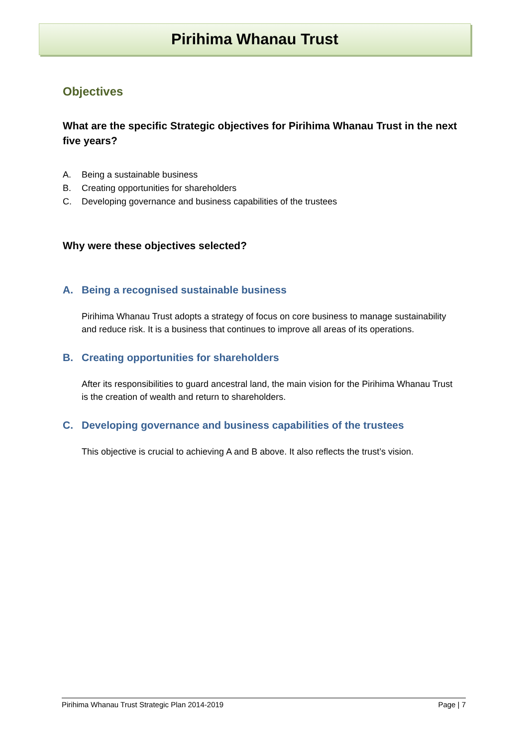Pirihima Whanau Trust
Objectives
What are the specific Strategic objectives for Pirihima Whanau Trust in the next five years?
A. Being a sustainable business
B. Creating opportunities for shareholders
C. Developing governance and business capabilities of the trustees
Why were these objectives selected?
A. Being a recognised sustainable business
Pirihima Whanau Trust adopts a strategy of focus on core business to manage sustainability and reduce risk. It is a business that continues to improve all areas of its operations.
B. Creating opportunities for shareholders
After its responsibilities to guard ancestral land, the main vision for the Pirihima Whanau Trust is the creation of wealth and return to shareholders.
C. Developing governance and business capabilities of the trustees
This objective is crucial to achieving A and B above. It also reflects the trust’s vision.
Pirihima Whanau Trust Strategic Plan 2014-2019 Page | 7